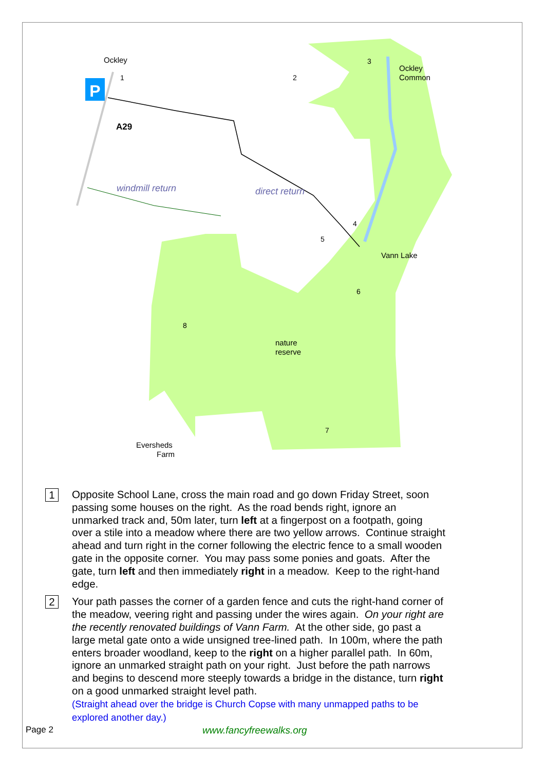P
Ockley
A29
windmill return
direct return
Ockley
Common
Vann Lake
nature
reserve
Eversheds
Farm
1
2
3
4
5
6
7
8
1
Opposite School Lane, cross the main road and go down Friday Street, soon passing some houses on the right. As the road bends right, ignore an unmarked track and, 50m later, turn left at a fingerpost on a footpath, going over a stile into a meadow where there are two yellow arrows. Continue straight ahead and turn right in the corner following the electric fence to a small wooden gate in the opposite corner. You may pass some ponies and goats. After the gate, turn left and then immediately right in a meadow. Keep to the right-hand edge.
2
Your path passes the corner of a garden fence and cuts the right-hand corner of the meadow, veering right and passing under the wires again. On your right are the recently renovated buildings of Vann Farm. At the other side, go past a large metal gate onto a wide unsigned tree-lined path. In 100m, where the path enters broader woodland, keep to the right on a higher parallel path. In 60m, ignore an unmarked straight path on your right. Just before the path narrows and begins to descend more steeply towards a bridge in the distance, turn right on a good unmarked straight level path.
(Straight ahead over the bridge is Church Copse with many unmapped paths to be explored another day.)
Page 2 www.fancyfreewalks.org